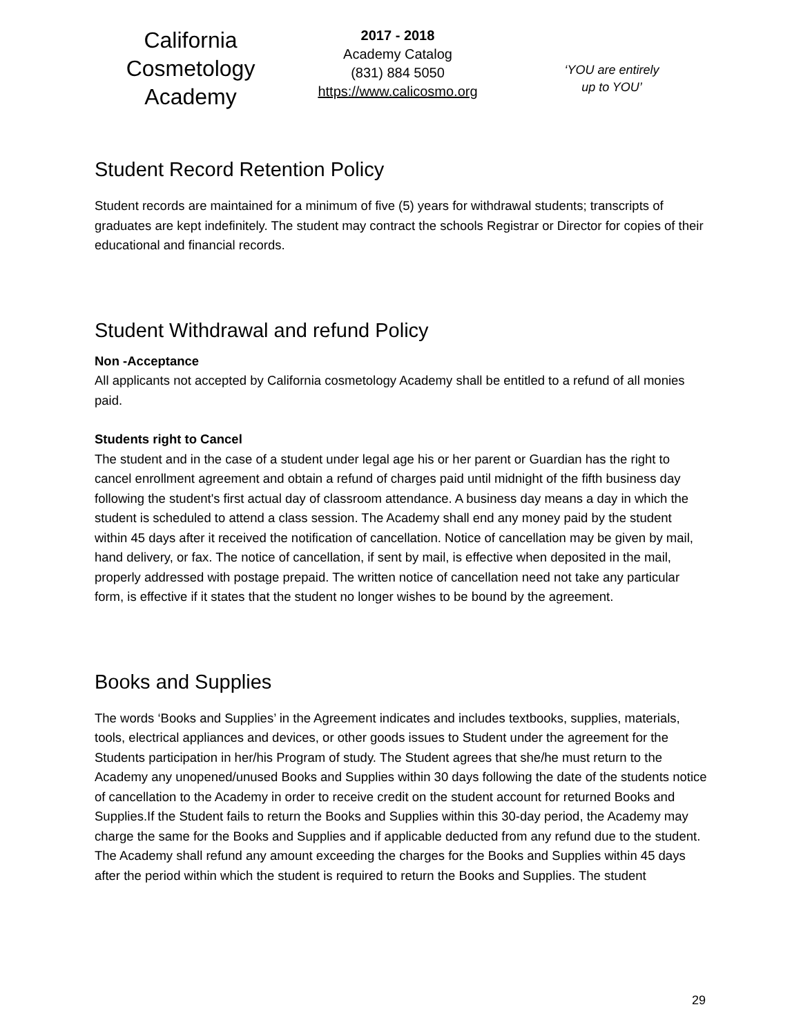California
Cosmetology
Academy
2017 - 2018
Academy Catalog
(831) 884 5050
https://www.calicosmo.org
‘YOU are entirely
up to YOU’
Student Record Retention Policy
Student records are maintained for a minimum of five (5) years for withdrawal students; transcripts of graduates are kept indefinitely. The student may contract the schools Registrar or Director for copies of their educational and financial records.
Student Withdrawal and refund Policy
Non -Acceptance
All applicants not accepted by California cosmetology Academy shall be entitled to a refund of all monies paid.
Students right to Cancel
The student and in the case of a student under legal age his or her parent or Guardian has the right to cancel enrollment agreement and obtain a refund of charges paid until midnight of the fifth business day following the student's first actual day of classroom attendance. A business day means a day in which the student is scheduled to attend a class session. The Academy shall end any money paid by the student within 45 days after it received the notification of cancellation. Notice of cancellation may be given by mail, hand delivery, or fax. The notice of cancellation, if sent by mail, is effective when deposited in the mail, properly addressed with postage prepaid. The written notice of cancellation need not take any particular form, is effective if it states that the student no longer wishes to be bound by the agreement.
Books and Supplies
The words ‘Books and Supplies’ in the Agreement indicates and includes textbooks, supplies, materials, tools, electrical appliances and devices, or other goods issues to Student under the agreement for the Students participation in her/his Program of study. The Student agrees that she/he must return to the Academy any unopened/unused Books and Supplies within 30 days following the date of the students notice of cancellation to the Academy in order to receive credit on the student account for returned Books and Supplies.If the Student fails to return the Books and Supplies within this 30-day period, the Academy may charge the same for the Books and Supplies and if applicable deducted from any refund due to the student. The Academy shall refund any amount exceeding the charges for the Books and Supplies within 45 days after the period within which the student is required to return the Books and Supplies. The student
29